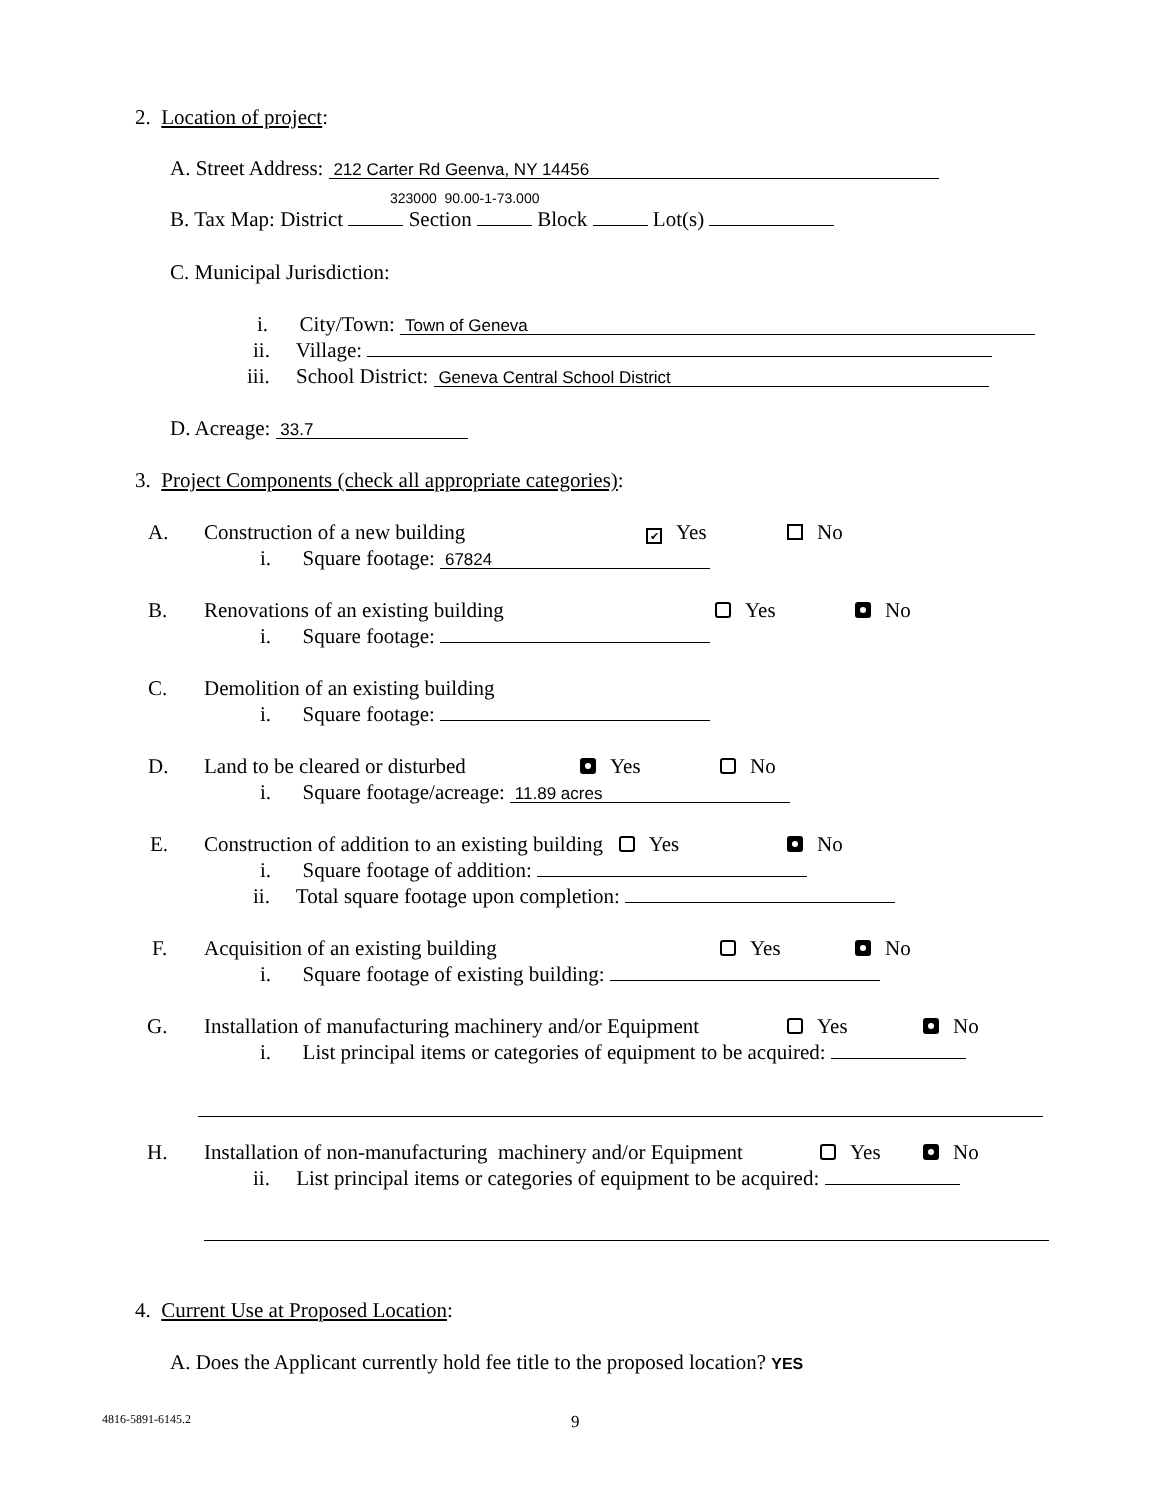2. Location of project:
A. Street Address: 212 Carter Rd Geenva, NY 14456
323000 90.00-1-73.000
B. Tax Map: District Section Block Lot(s)
C. Municipal Jurisdiction:
i. City/Town: Town of Geneva
ii. Village:
iii. School District: Geneva Central School District
D. Acreage: 33.7
3. Project Components (check all appropriate categories):
A. Construction of a new building ✔ Yes No
i. Square footage: 67824
B. Renovations of an existing building Yes No
i. Square footage:
C. Demolition of an existing building
i. Square footage:
D. Land to be cleared or disturbed Yes No
i. Square footage/acreage: 11.89 acres
E. Construction of addition to an existing building Yes No
i. Square footage of addition:
ii. Total square footage upon completion:
F. Acquisition of an existing building Yes No
i. Square footage of existing building:
G. Installation of manufacturing machinery and/or Equipment Yes No
i. List principal items or categories of equipment to be acquired:
H. Installation of non-manufacturing machinery and/or Equipment Yes No
ii. List principal items or categories of equipment to be acquired:
4. Current Use at Proposed Location:
A. Does the Applicant currently hold fee title to the proposed location? YES
4816-5891-6145.2 9